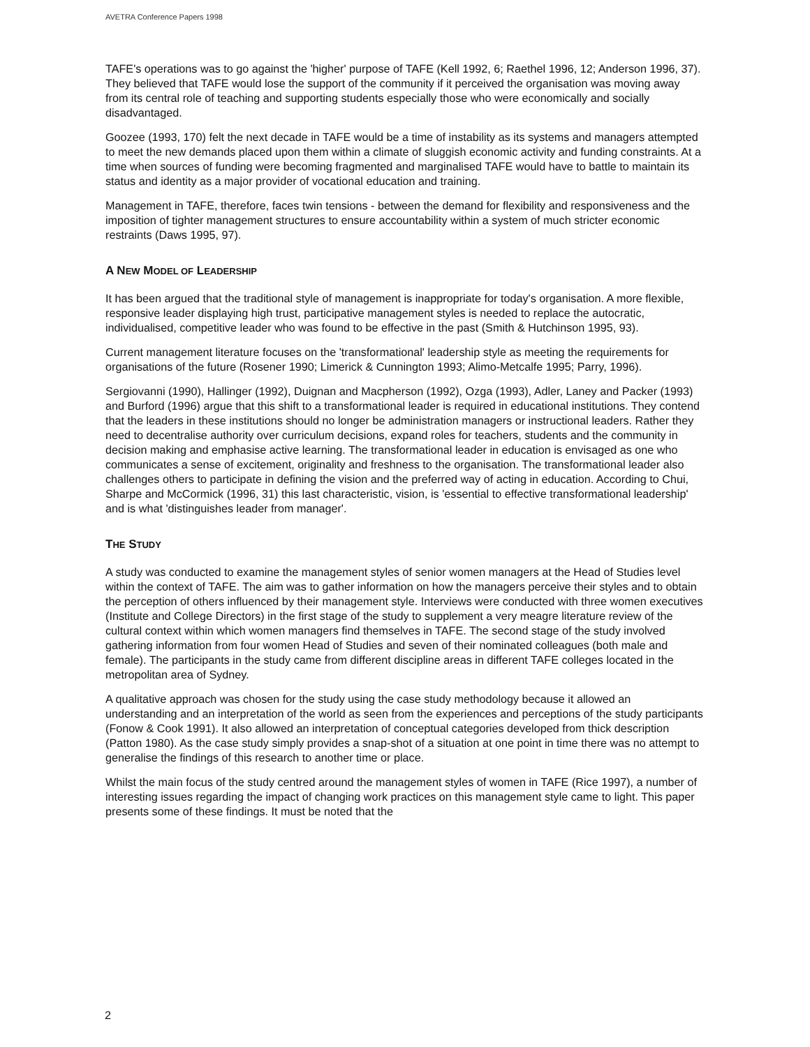AVETRA Conference Papers 1998
TAFE's operations was to go against the 'higher' purpose of TAFE (Kell 1992, 6; Raethel 1996, 12; Anderson 1996, 37). They believed that TAFE would lose the support of the community if it perceived the organisation was moving away from its central role of teaching and supporting students especially those who were economically and socially disadvantaged.
Goozee (1993, 170) felt the next decade in TAFE would be a time of instability as its systems and managers attempted to meet the new demands placed upon them within a climate of sluggish economic activity and funding constraints. At a time when sources of funding were becoming fragmented and marginalised TAFE would have to battle to maintain its status and identity as a major provider of vocational education and training.
Management in TAFE, therefore, faces twin tensions - between the demand for flexibility and responsiveness and the imposition of tighter management structures to ensure accountability within a system of much stricter economic restraints (Daws 1995, 97).
A NEW MODEL OF LEADERSHIP
It has been argued that the traditional style of management is inappropriate for today's organisation. A more flexible, responsive leader displaying high trust, participative management styles is needed to replace the autocratic, individualised, competitive leader who was found to be effective in the past (Smith & Hutchinson 1995, 93).
Current management literature focuses on the 'transformational' leadership style as meeting the requirements for organisations of the future (Rosener 1990; Limerick & Cunnington 1993; Alimo-Metcalfe 1995; Parry, 1996).
Sergiovanni (1990), Hallinger (1992), Duignan and Macpherson (1992), Ozga (1993), Adler, Laney and Packer (1993) and Burford (1996) argue that this shift to a transformational leader is required in educational institutions. They contend that the leaders in these institutions should no longer be administration managers or instructional leaders. Rather they need to decentralise authority over curriculum decisions, expand roles for teachers, students and the community in decision making and emphasise active learning. The transformational leader in education is envisaged as one who communicates a sense of excitement, originality and freshness to the organisation. The transformational leader also challenges others to participate in defining the vision and the preferred way of acting in education. According to Chui, Sharpe and McCormick (1996, 31) this last characteristic, vision, is 'essential to effective transformational leadership' and is what 'distinguishes leader from manager'.
THE STUDY
A study was conducted to examine the management styles of senior women managers at the Head of Studies level within the context of TAFE. The aim was to gather information on how the managers perceive their styles and to obtain the perception of others influenced by their management style. Interviews were conducted with three women executives (Institute and College Directors) in the first stage of the study to supplement a very meagre literature review of the cultural context within which women managers find themselves in TAFE. The second stage of the study involved gathering information from four women Head of Studies and seven of their nominated colleagues (both male and female). The participants in the study came from different discipline areas in different TAFE colleges located in the metropolitan area of Sydney.
A qualitative approach was chosen for the study using the case study methodology because it allowed an understanding and an interpretation of the world as seen from the experiences and perceptions of the study participants (Fonow & Cook 1991). It also allowed an interpretation of conceptual categories developed from thick description (Patton 1980). As the case study simply provides a snap-shot of a situation at one point in time there was no attempt to generalise the findings of this research to another time or place.
Whilst the main focus of the study centred around the management styles of women in TAFE (Rice 1997), a number of interesting issues regarding the impact of changing work practices on this management style came to light. This paper presents some of these findings. It must be noted that the
2